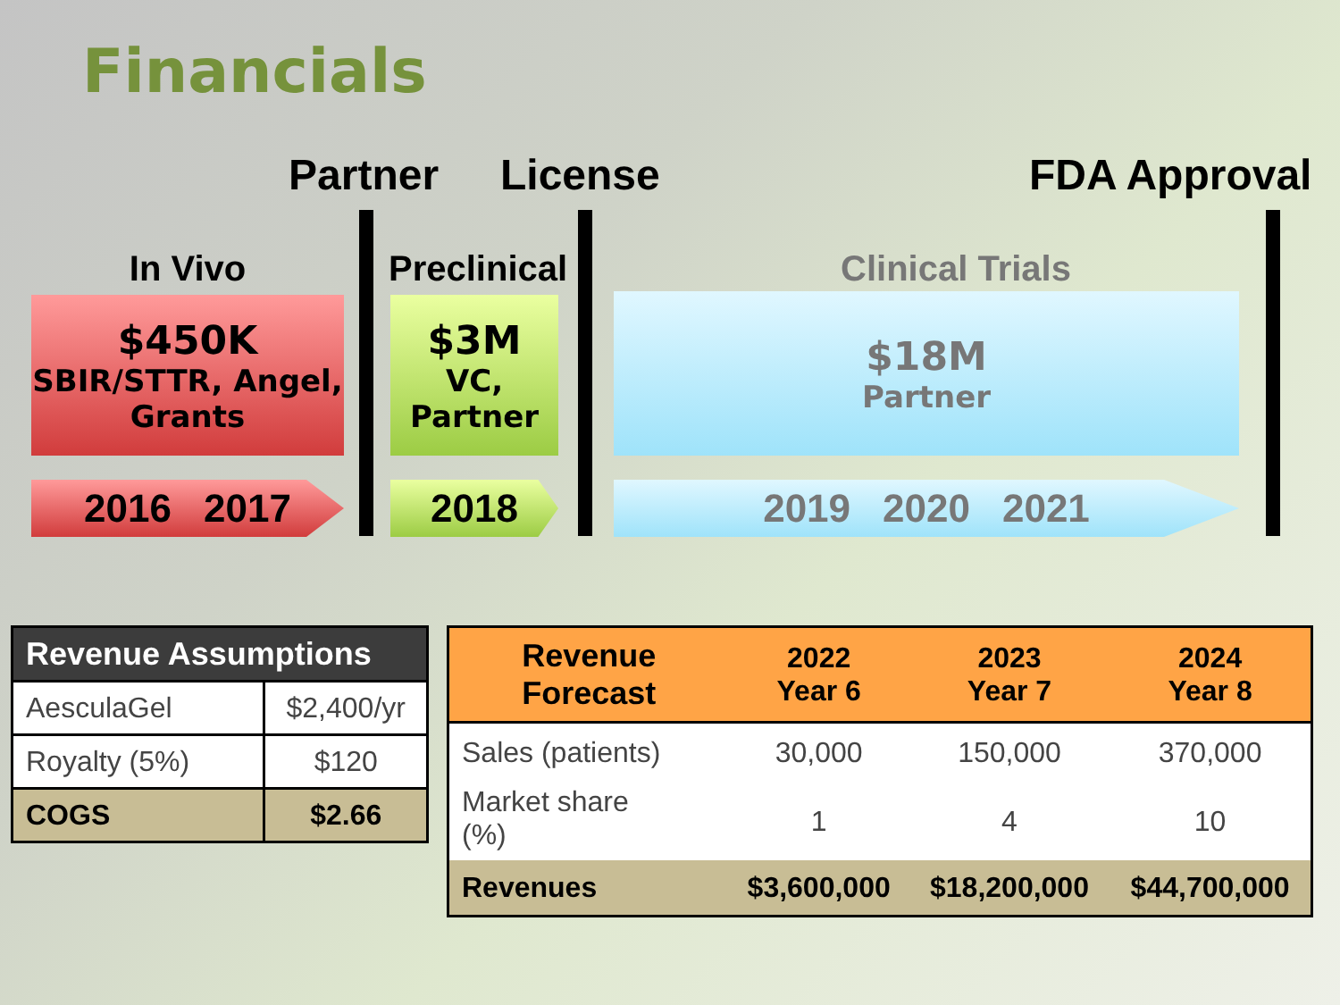Financials
Partner License FDA Approval
In Vivo Preclinical Clinical Trials
$450K
SBIR/STTR, Angel,
Grants
$3M
VC,
Partner
$18M
Partner
2016 2017 2018 2019 2020 2021
| Revenue Assumptions | |
| --- | --- |
| AesculaGel | $2,400/yr |
| Royalty (5%) | $120 |
| COGS | $2.66 |
| Revenue Forecast | 2022 Year 6 | 2023 Year 7 | 2024 Year 8 |
| --- | --- | --- | --- |
| Sales (patients) | 30,000 | 150,000 | 370,000 |
| Market share (%) | 1 | 4 | 10 |
| Revenues | $3,600,000 | $18,200,000 | $44,700,000 |